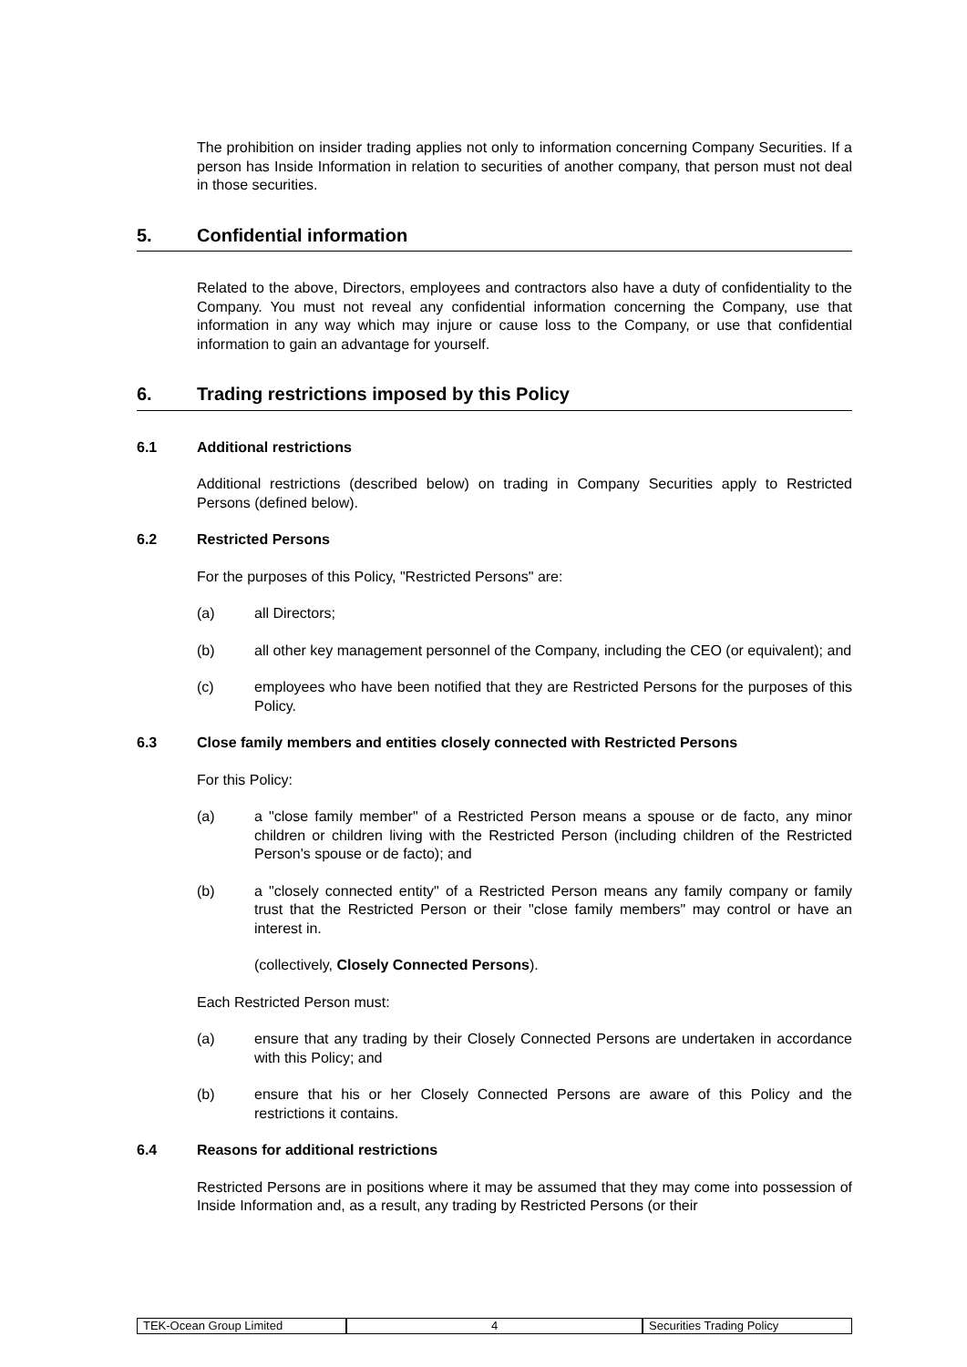The prohibition on insider trading applies not only to information concerning Company Securities. If a person has Inside Information in relation to securities of another company, that person must not deal in those securities.
5. Confidential information
Related to the above, Directors, employees and contractors also have a duty of confidentiality to the Company. You must not reveal any confidential information concerning the Company, use that information in any way which may injure or cause loss to the Company, or use that confidential information to gain an advantage for yourself.
6. Trading restrictions imposed by this Policy
6.1 Additional restrictions
Additional restrictions (described below) on trading in Company Securities apply to Restricted Persons (defined below).
6.2 Restricted Persons
For the purposes of this Policy, "Restricted Persons" are:
(a) all Directors;
(b) all other key management personnel of the Company, including the CEO (or equivalent); and
(c) employees who have been notified that they are Restricted Persons for the purposes of this Policy.
6.3 Close family members and entities closely connected with Restricted Persons
For this Policy:
(a) a "close family member" of a Restricted Person means a spouse or de facto, any minor children or children living with the Restricted Person (including children of the Restricted Person's spouse or de facto); and
(b) a "closely connected entity" of a Restricted Person means any family company or family trust that the Restricted Person or their "close family members" may control or have an interest in.
(collectively, Closely Connected Persons).
Each Restricted Person must:
(a) ensure that any trading by their Closely Connected Persons are undertaken in accordance with this Policy; and
(b) ensure that his or her Closely Connected Persons are aware of this Policy and the restrictions it contains.
6.4 Reasons for additional restrictions
Restricted Persons are in positions where it may be assumed that they may come into possession of Inside Information and, as a result, any trading by Restricted Persons (or their
TEK-Ocean Group Limited 4 Securities Trading Policy